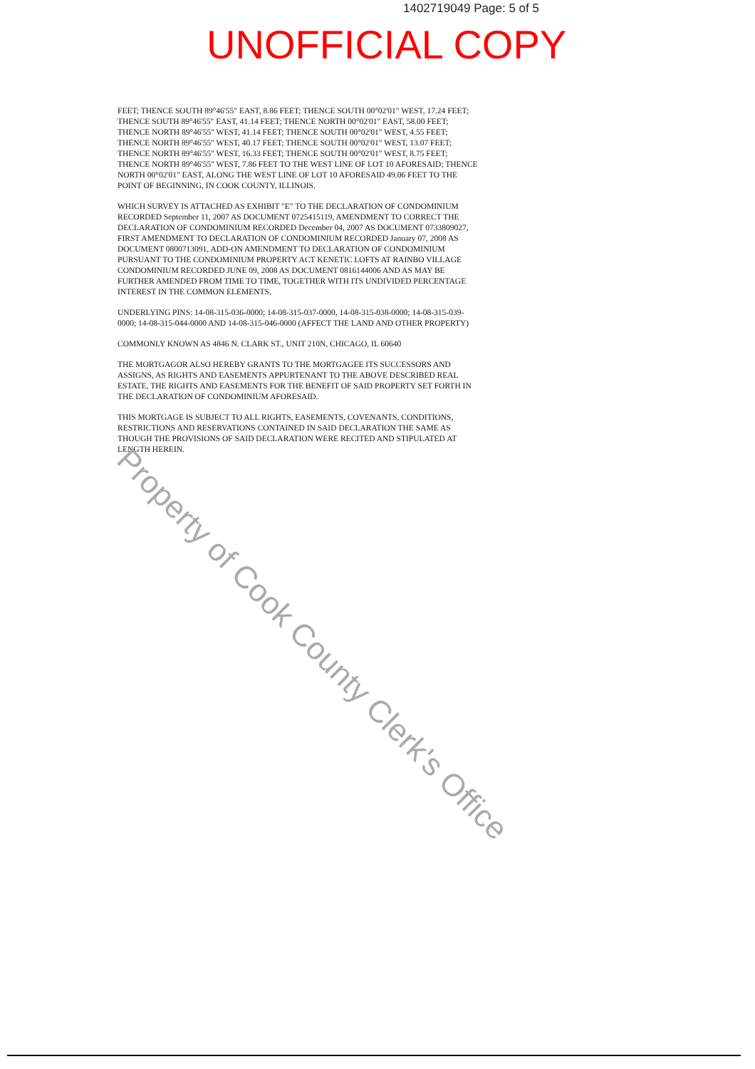1402719049 Page: 5 of 5
UNOFFICIAL COPY
FEET; THENCE SOUTH 89°46'55" EAST, 8.86 FEET; THENCE SOUTH 00°02'01" WEST, 17.24 FEET; THENCE SOUTH 89°46'55" EAST, 41.14 FEET; THENCE NORTH 00°02'01" EAST, 58.00 FEET; THENCE NORTH 89°46'55" WEST, 41.14 FEET; THENCE SOUTH 00°02'01" WEST, 4.55 FEET; THENCE NORTH 89°46'55" WEST, 40.17 FEET; THENCE SOUTH 00°02'01" WEST, 13.07 FEET; THENCE NORTH 89°46'55" WEST, 16.33 FEET; THENCE SOUTH 00°02'01" WEST, 8.75 FEET; THENCE NORTH 89°46'55" WEST, 7.86 FEET TO THE WEST LINE OF LOT 10 AFORESAID; THENCE NORTH 00°02'01" EAST, ALONG THE WEST LINE OF LOT 10 AFORESAID 49.06 FEET TO THE POINT OF BEGINNING, IN COOK COUNTY, ILLINOIS.
WHICH SURVEY IS ATTACHED AS EXHIBIT "E" TO THE DECLARATION OF CONDOMINIUM RECORDED September 11, 2007 AS DOCUMENT 0725415119, AMENDMENT TO CORRECT THE DECLARATION OF CONDOMINIUM RECORDED December 04, 2007 AS DOCUMENT 0733809027, FIRST AMENDMENT TO DECLARATION OF CONDOMINIUM RECORDED January 07, 2008 AS DOCUMENT 0800713091, ADD-ON AMENDMENT TO DECLARATION OF CONDOMINIUM PURSUANT TO THE CONDOMINIUM PROPERTY ACT KENETIC LOFTS AT RAINBO VILLAGE CONDOMINIUM RECORDED JUNE 09, 2008 AS DOCUMENT 0816144006 AND AS MAY BE FURTHER AMENDED FROM TIME TO TIME, TOGETHER WITH ITS UNDIVIDED PERCENTAGE INTEREST IN THE COMMON ELEMENTS.
UNDERLYING PINS: 14-08-315-036-0000; 14-08-315-037-0000, 14-08-315-038-0000; 14-08-315-039-0000; 14-08-315-044-0000 AND 14-08-315-046-0000 (AFFECT THE LAND AND OTHER PROPERTY)
COMMONLY KNOWN AS 4846 N. CLARK ST., UNIT 210N, CHICAGO, IL 60640
THE MORTGAGOR ALSO HEREBY GRANTS TO THE MORTGAGEE ITS SUCCESSORS AND ASSIGNS, AS RIGHTS AND EASEMENTS APPURTENANT TO THE ABOVE DESCRIBED REAL ESTATE, THE RIGHTS AND EASEMENTS FOR THE BENEFIT OF SAID PROPERTY SET FORTH IN THE DECLARATION OF CONDOMINIUM AFORESAID.
THIS MORTGAGE IS SUBJECT TO ALL RIGHTS, EASEMENTS, COVENANTS, CONDITIONS, RESTRICTIONS AND RESERVATIONS CONTAINED IN SAID DECLARATION THE SAME AS THOUGH THE PROVISIONS OF SAID DECLARATION WERE RECITED AND STIPULATED AT LENGTH HEREIN.
Property of Cook County Clerk's Office